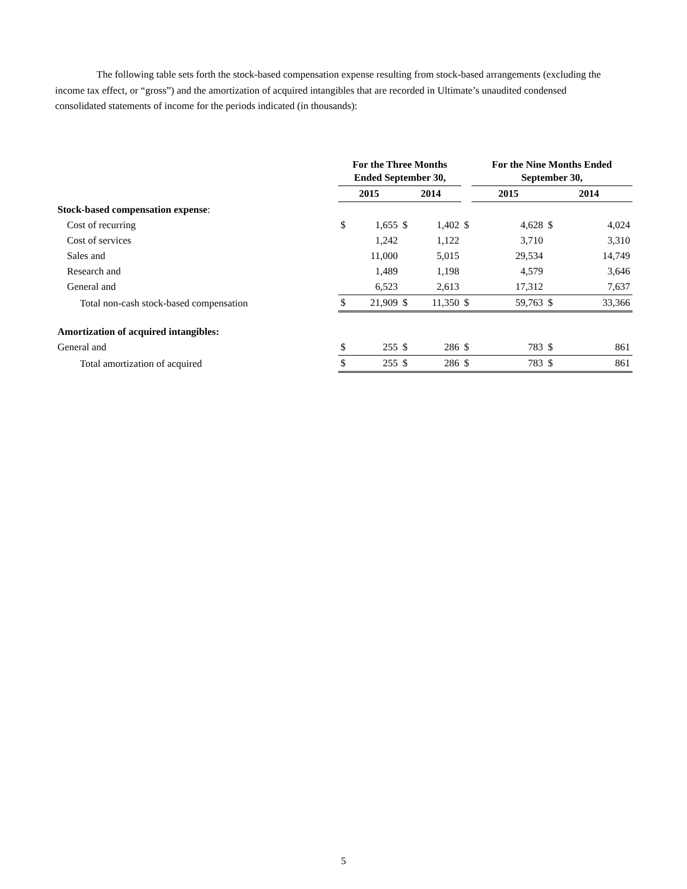The following table sets forth the stock-based compensation expense resulting from stock-based arrangements (excluding the income tax effect, or “gross”) and the amortization of acquired intangibles that are recorded in Ultimate’s unaudited condensed consolidated statements of income for the periods indicated (in thousands):
| | For the Three Months Ended September 30, | | | | | For the Nine Months Ended September 30, | | |
| --- | --- | --- | --- | --- | --- | --- | --- | --- |
| | 2015 | | 2014 | | | 2015 | 2014 | |
| Stock-based compensation expense : | | | | | | | | |
| Cost of recurring | $ | 1,655 | $ | 1,402 | $ | 4,628 | $ | 4,024 |
| Cost of services | | 1,242 | | 1,122 | | 3,710 | | 3,310 |
| Sales and | | 11,000 | | 5,015 | | 29,534 | | 14,749 |
| Research and | | 1,489 | | 1,198 | | 4,579 | | 3,646 |
| General and | | 6,523 | | 2,613 | | 17,312 | | 7,637 |
| Total non-cash stock-based compensation | $ | 21,909 | $ | 11,350 | $ | 59,763 | $ | 33,366 |
| Amortization of acquired intangibles: | | | | | | | | |
| General and | $ | 255 | $ | 286 | $ | 783 | $ | 861 |
| Total amortization of acquired | $ | 255 | $ | 286 | $ | 783 | $ | 861 |
5